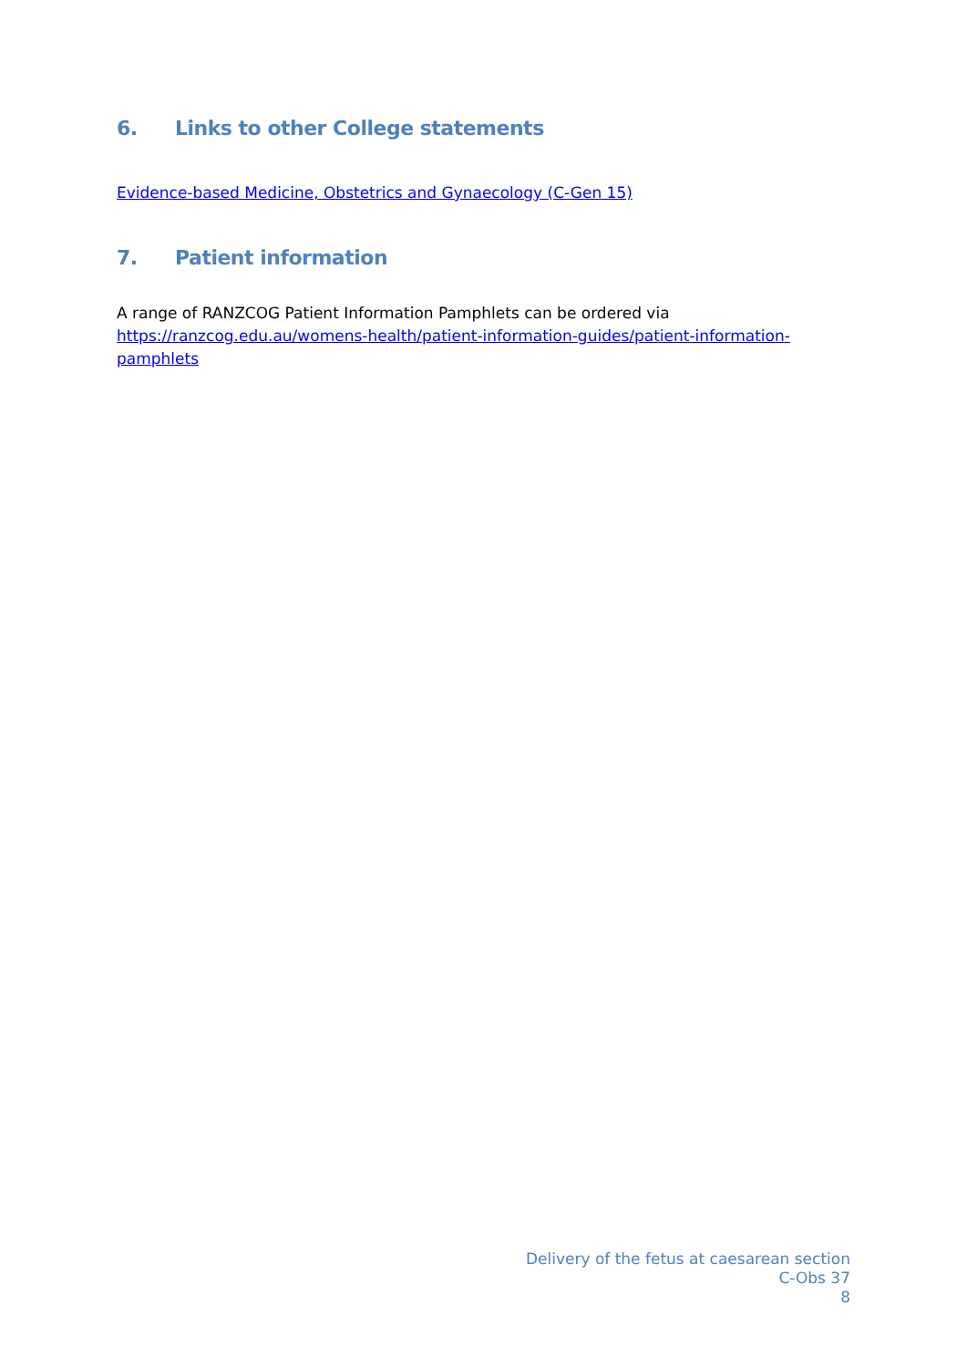6. Links to other College statements
Evidence-based Medicine, Obstetrics and Gynaecology (C-Gen 15)
7. Patient information
A range of RANZCOG Patient Information Pamphlets can be ordered via
https://ranzcog.edu.au/womens-health/patient-information-guides/patient-information-pamphlets
Delivery of the fetus at caesarean section
C-Obs 37
8